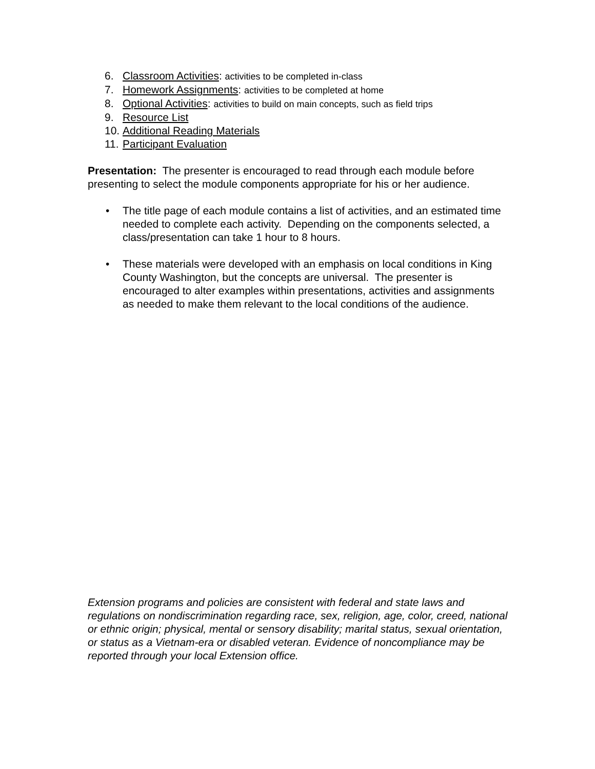6. Classroom Activities: activities to be completed in-class
7. Homework Assignments: activities to be completed at home
8. Optional Activities: activities to build on main concepts, such as field trips
9. Resource List
10. Additional Reading Materials
11. Participant Evaluation
Presentation: The presenter is encouraged to read through each module before presenting to select the module components appropriate for his or her audience.
• The title page of each module contains a list of activities, and an estimated time needed to complete each activity. Depending on the components selected, a class/presentation can take 1 hour to 8 hours.
• These materials were developed with an emphasis on local conditions in King County Washington, but the concepts are universal. The presenter is encouraged to alter examples within presentations, activities and assignments as needed to make them relevant to the local conditions of the audience.
Extension programs and policies are consistent with federal and state laws and regulations on nondiscrimination regarding race, sex, religion, age, color, creed, national or ethnic origin; physical, mental or sensory disability; marital status, sexual orientation, or status as a Vietnam-era or disabled veteran. Evidence of noncompliance may be reported through your local Extension office.